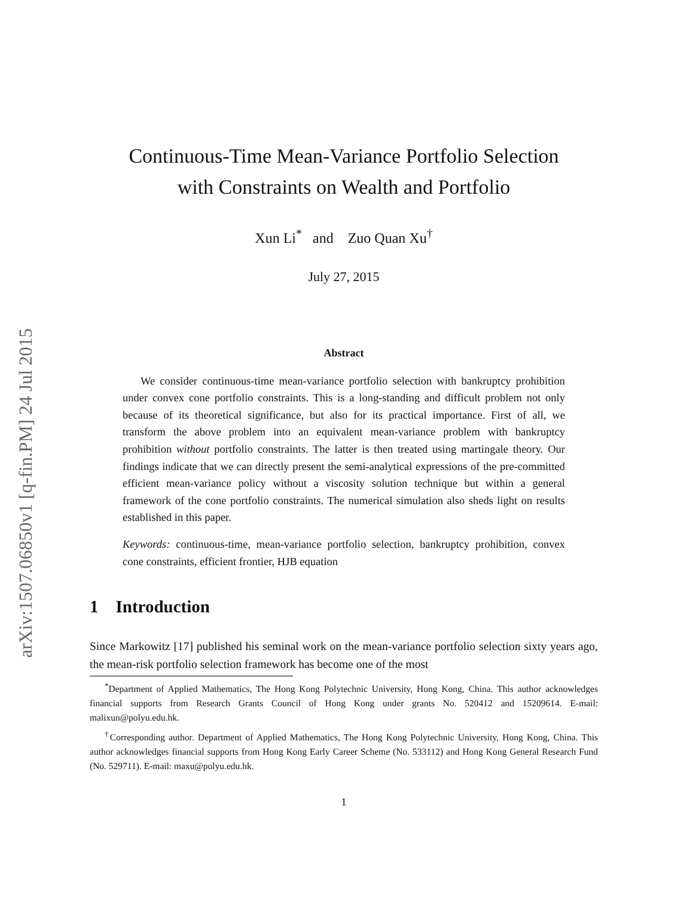arXiv:1507.06850v1 [q-fin.PM] 24 Jul 2015
Continuous-Time Mean-Variance Portfolio Selection
with Constraints on Wealth and Portfolio
Xun Li<sup>*</sup> and Zuo Quan Xu<sup>†</sup>
July 27, 2015
Abstract
We consider continuous-time mean-variance portfolio selection with bankruptcy prohibition under convex cone portfolio constraints. This is a long-standing and difficult problem not only because of its theoretical significance, but also for its practical importance. First of all, we transform the above problem into an equivalent mean-variance problem with bankruptcy prohibition without portfolio constraints. The latter is then treated using martingale theory. Our findings indicate that we can directly present the semi-analytical expressions of the pre-committed efficient mean-variance policy without a viscosity solution technique but within a general framework of the cone portfolio constraints. The numerical simulation also sheds light on results established in this paper.
Keywords: continuous-time, mean-variance portfolio selection, bankruptcy prohibition, convex cone constraints, efficient frontier, HJB equation
1 Introduction
Since Markowitz [17] published his seminal work on the mean-variance portfolio selection sixty years ago, the mean-risk portfolio selection framework has become one of the most
<sup>*</sup> Department of Applied Mathematics, The Hong Kong Polytechnic University, Hong Kong, China. This author acknowledges financial supports from Research Grants Council of Hong Kong under grants No. 520412 and 15209614. E-mail: malixun@polyu.edu.hk.
<sup>†</sup> Corresponding author. Department of Applied Mathematics, The Hong Kong Polytechnic University, Hong Kong, China. This author acknowledges financial supports from Hong Kong Early Career Scheme (No. 533112) and Hong Kong General Research Fund (No. 529711). E-mail: maxu@polyu.edu.hk.
1